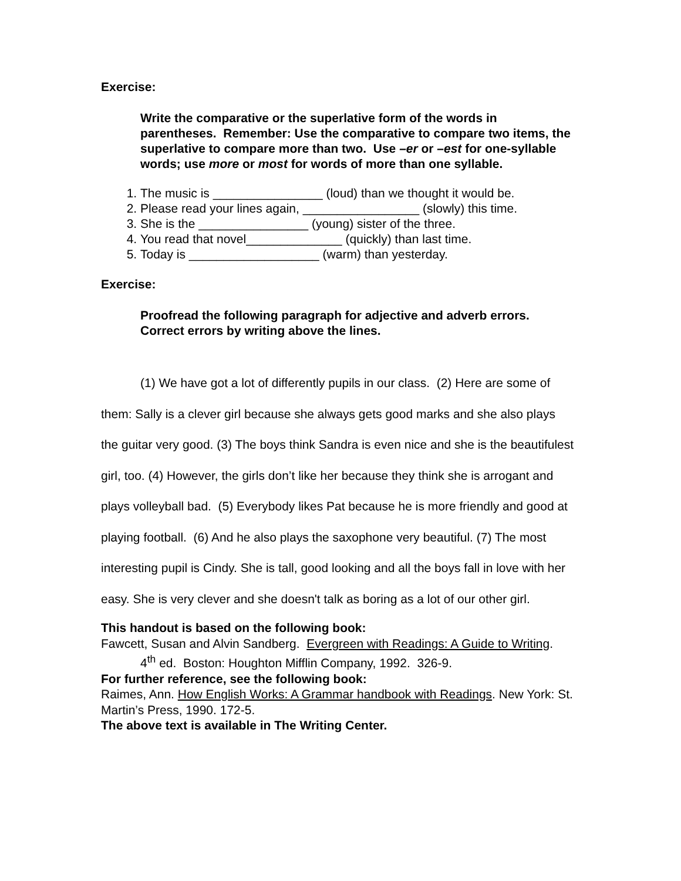Exercise:
Write the comparative or the superlative form of the words in parentheses. Remember: Use the comparative to compare two items, the superlative to compare more than two. Use –er or –est for one-syllable words; use more or most for words of more than one syllable.
1. The music is ________________ (loud) than we thought it would be.
2. Please read your lines again, _________________ (slowly) this time.
3. She is the ________________ (young) sister of the three.
4. You read that novel______________ (quickly) than last time.
5. Today is ___________________ (warm) than yesterday.
Exercise:
Proofread the following paragraph for adjective and adverb errors. Correct errors by writing above the lines.
(1) We have got a lot of differently pupils in our class. (2) Here are some of them: Sally is a clever girl because she always gets good marks and she also plays the guitar very good. (3) The boys think Sandra is even nice and she is the beautifulest girl, too. (4) However, the girls don’t like her because they think she is arrogant and plays volleyball bad. (5) Everybody likes Pat because he is more friendly and good at playing football. (6) And he also plays the saxophone very beautiful. (7) The most interesting pupil is Cindy. She is tall, good looking and all the boys fall in love with her easy. She is very clever and she doesn't talk as boring as a lot of our other girl.
This handout is based on the following book:
Fawcett, Susan and Alvin Sandberg. Evergreen with Readings: A Guide to Writing. 4<sup>th</sup> ed. Boston: Houghton Mifflin Company, 1992. 326-9.
For further reference, see the following book:
Raimes, Ann. How English Works: A Grammar handbook with Readings. New York: St. Martin’s Press, 1990. 172-5.
The above text is available in The Writing Center.